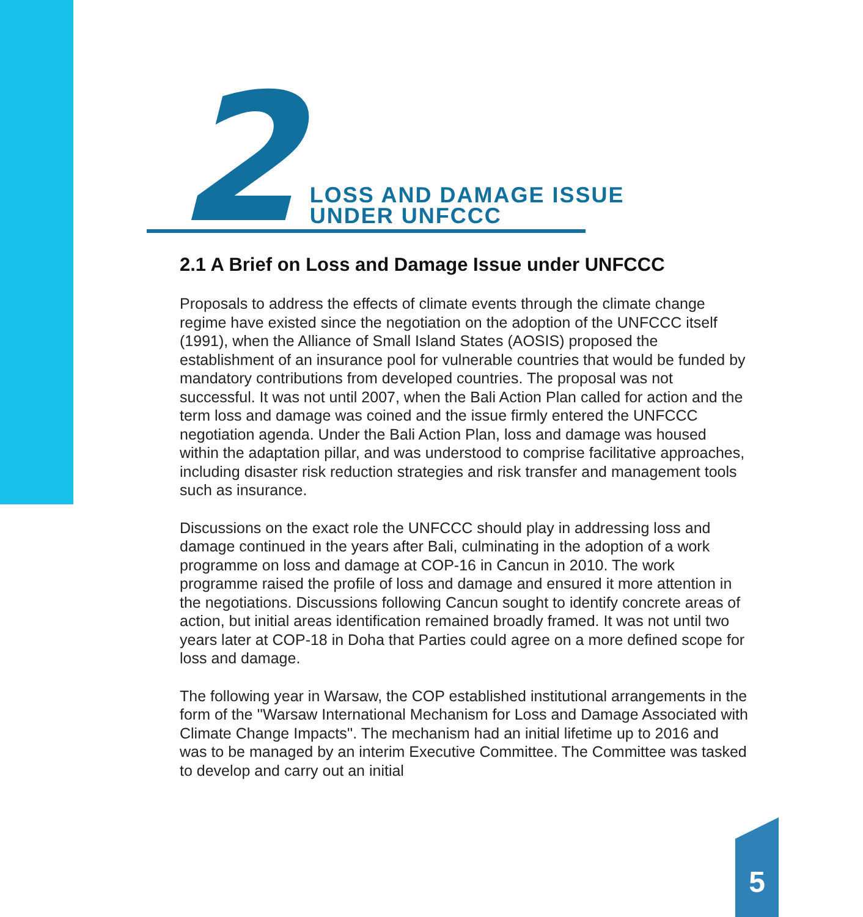2
LOSS AND DAMAGE ISSUE
UNDER UNFCCC
2.1 A Brief on Loss and Damage Issue under UNFCCC
Proposals to address the effects of climate events through the climate change regime have existed since the negotiation on the adoption of the UNFCCC itself (1991), when the Alliance of Small Island States (AOSIS) proposed the establishment of an insurance pool for vulnerable countries that would be funded by mandatory contributions from developed countries. The proposal was not successful. It was not until 2007, when the Bali Action Plan called for action and the term loss and damage was coined and the issue firmly entered the UNFCCC negotiation agenda. Under the Bali Action Plan, loss and damage was housed within the adaptation pillar, and was understood to comprise facilitative approaches, including disaster risk reduction strategies and risk transfer and management tools such as insurance.
Discussions on the exact role the UNFCCC should play in addressing loss and damage continued in the years after Bali, culminating in the adoption of a work programme on loss and damage at COP-16 in Cancun in 2010. The work programme raised the profile of loss and damage and ensured it more attention in the negotiations. Discussions following Cancun sought to identify concrete areas of action, but initial areas identification remained broadly framed. It was not until two years later at COP-18 in Doha that Parties could agree on a more defined scope for loss and damage.
The following year in Warsaw, the COP established institutional arrangements in the form of the ''Warsaw International Mechanism for Loss and Damage Associated with Climate Change Impacts''. The mechanism had an initial lifetime up to 2016 and was to be managed by an interim Executive Committee. The Committee was tasked to develop and carry out an initial
5